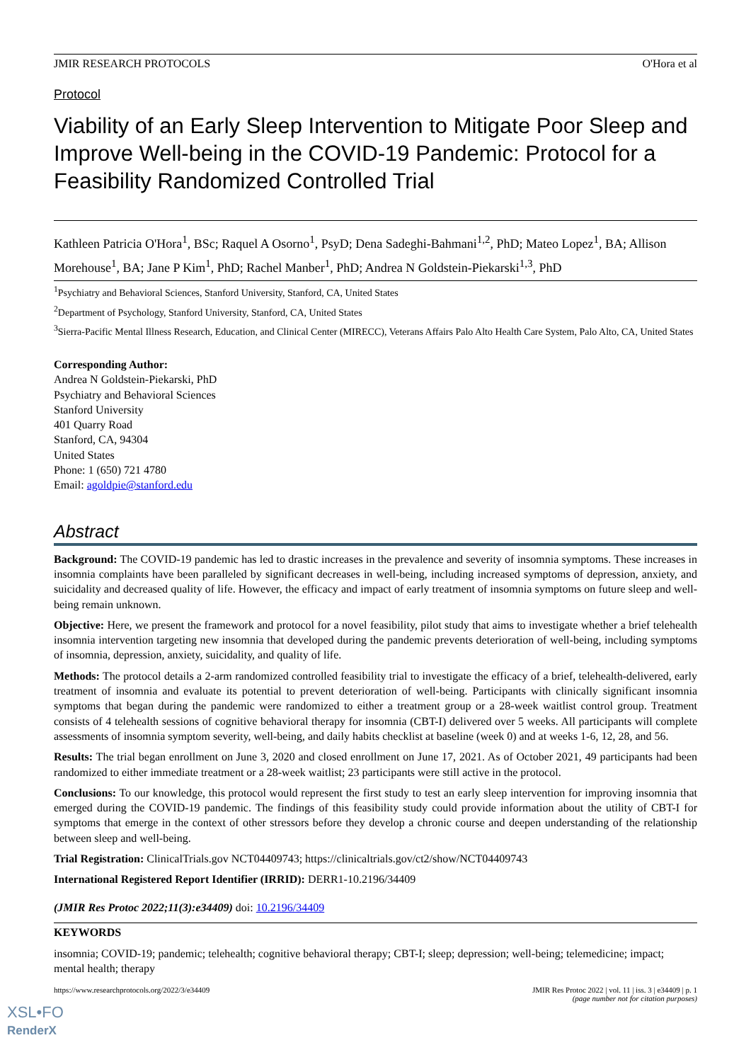JMIR RESEARCH PROTOCOLS O'Hora et al
Protocol
Viability of an Early Sleep Intervention to Mitigate Poor Sleep and Improve Well-being in the COVID-19 Pandemic: Protocol for a Feasibility Randomized Controlled Trial
Kathleen Patricia O'Hora<sup>1</sup>, BSc; Raquel A Osorno<sup>1</sup>, PsyD; Dena Sadeghi-Bahmani<sup>1,2</sup>, PhD; Mateo Lopez<sup>1</sup>, BA; Allison Morehouse<sup>1</sup>, BA; Jane P Kim<sup>1</sup>, PhD; Rachel Manber<sup>1</sup>, PhD; Andrea N Goldstein-Piekarski<sup>1,3</sup>, PhD
<sup>1</sup> Psychiatry and Behavioral Sciences, Stanford University, Stanford, CA, United States
<sup>2</sup> Department of Psychology, Stanford University, Stanford, CA, United States
<sup>3</sup> Sierra-Pacific Mental Illness Research, Education, and Clinical Center (MIRECC), Veterans Affairs Palo Alto Health Care System, Palo Alto, CA, United States
Corresponding Author:
Andrea N Goldstein-Piekarski, PhD
Psychiatry and Behavioral Sciences
Stanford University
401 Quarry Road
Stanford, CA, 94304
United States
Phone: 1 (650) 721 4780
Email: agoldpie@stanford.edu
Abstract
Background: The COVID-19 pandemic has led to drastic increases in the prevalence and severity of insomnia symptoms. These increases in insomnia complaints have been paralleled by significant decreases in well-being, including increased symptoms of depression, anxiety, and suicidality and decreased quality of life. However, the efficacy and impact of early treatment of insomnia symptoms on future sleep and well-being remain unknown.
Objective: Here, we present the framework and protocol for a novel feasibility, pilot study that aims to investigate whether a brief telehealth insomnia intervention targeting new insomnia that developed during the pandemic prevents deterioration of well-being, including symptoms of insomnia, depression, anxiety, suicidality, and quality of life.
Methods: The protocol details a 2-arm randomized controlled feasibility trial to investigate the efficacy of a brief, telehealth-delivered, early treatment of insomnia and evaluate its potential to prevent deterioration of well-being. Participants with clinically significant insomnia symptoms that began during the pandemic were randomized to either a treatment group or a 28-week waitlist control group. Treatment consists of 4 telehealth sessions of cognitive behavioral therapy for insomnia (CBT-I) delivered over 5 weeks. All participants will complete assessments of insomnia symptom severity, well-being, and daily habits checklist at baseline (week 0) and at weeks 1-6, 12, 28, and 56.
Results: The trial began enrollment on June 3, 2020 and closed enrollment on June 17, 2021. As of October 2021, 49 participants had been randomized to either immediate treatment or a 28-week waitlist; 23 participants were still active in the protocol.
Conclusions: To our knowledge, this protocol would represent the first study to test an early sleep intervention for improving insomnia that emerged during the COVID-19 pandemic. The findings of this feasibility study could provide information about the utility of CBT-I for symptoms that emerge in the context of other stressors before they develop a chronic course and deepen understanding of the relationship between sleep and well-being.
Trial Registration: ClinicalTrials.gov NCT04409743; https://clinicaltrials.gov/ct2/show/NCT04409743
International Registered Report Identifier (IRRID): DERR1-10.2196/34409
(JMIR Res Protoc 2022;11(3):e34409) doi: 10.2196/34409
KEYWORDS
insomnia; COVID-19; pandemic; telehealth; cognitive behavioral therapy; CBT-I; sleep; depression; well-being; telemedicine; impact; mental health; therapy
https://www.researchprotocols.org/2022/3/e34409 JMIR Res Protoc 2022 | vol. 11 | iss. 3 | e34409 | p. 1
(page number not for citation purposes)
XSL•FO
RenderX